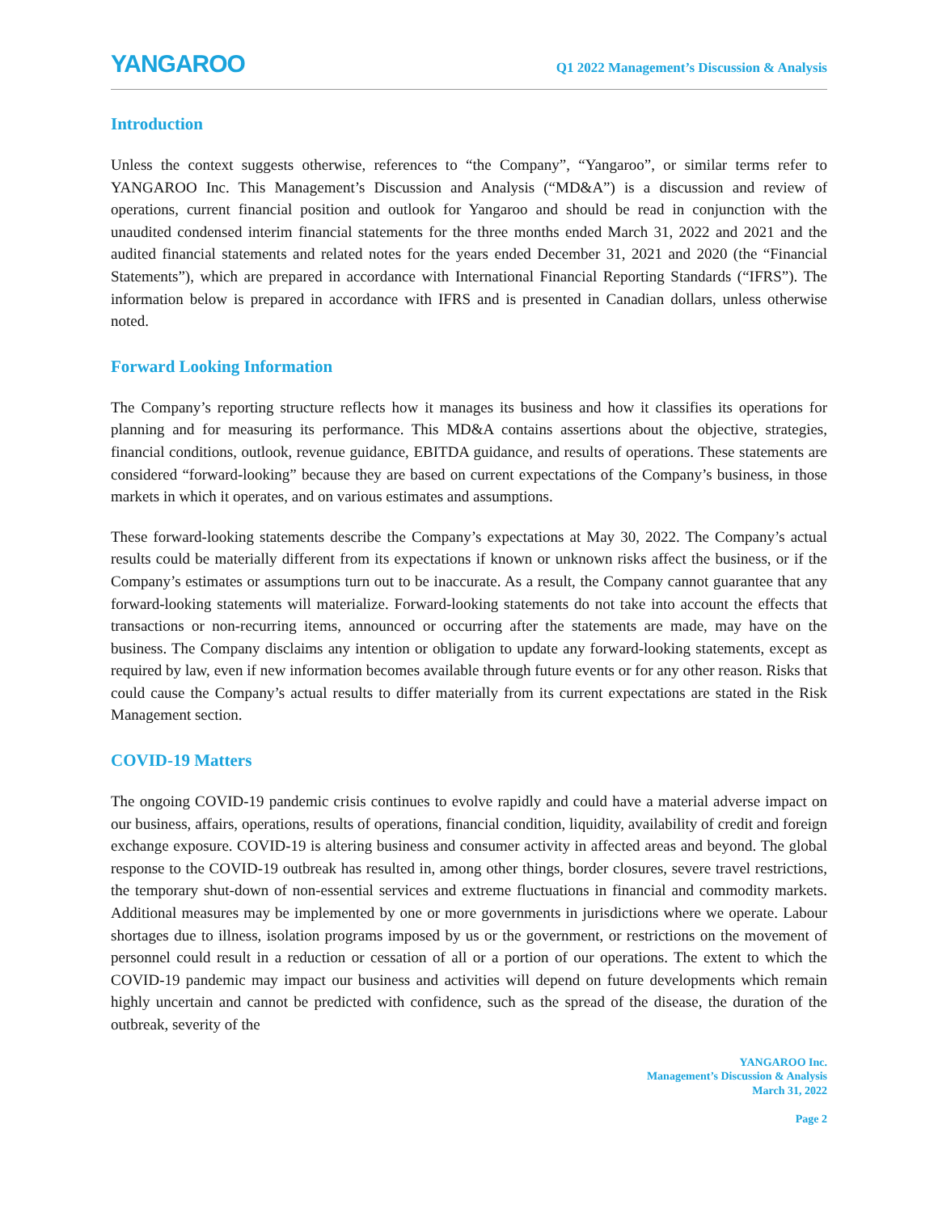YANGAROO
Q1 2022 Management’s Discussion & Analysis
Introduction
Unless the context suggests otherwise, references to “the Company”, “Yangaroo”, or similar terms refer to YANGAROO Inc. This Management’s Discussion and Analysis (“MD&A”) is a discussion and review of operations, current financial position and outlook for Yangaroo and should be read in conjunction with the unaudited condensed interim financial statements for the three months ended March 31, 2022 and 2021 and the audited financial statements and related notes for the years ended December 31, 2021 and 2020 (the “Financial Statements”), which are prepared in accordance with International Financial Reporting Standards (“IFRS”). The information below is prepared in accordance with IFRS and is presented in Canadian dollars, unless otherwise noted.
Forward Looking Information
The Company’s reporting structure reflects how it manages its business and how it classifies its operations for planning and for measuring its performance. This MD&A contains assertions about the objective, strategies, financial conditions, outlook, revenue guidance, EBITDA guidance, and results of operations. These statements are considered “forward-looking” because they are based on current expectations of the Company’s business, in those markets in which it operates, and on various estimates and assumptions.
These forward-looking statements describe the Company’s expectations at May 30, 2022. The Company’s actual results could be materially different from its expectations if known or unknown risks affect the business, or if the Company’s estimates or assumptions turn out to be inaccurate. As a result, the Company cannot guarantee that any forward-looking statements will materialize. Forward-looking statements do not take into account the effects that transactions or non-recurring items, announced or occurring after the statements are made, may have on the business. The Company disclaims any intention or obligation to update any forward-looking statements, except as required by law, even if new information becomes available through future events or for any other reason. Risks that could cause the Company’s actual results to differ materially from its current expectations are stated in the Risk Management section.
COVID-19 Matters
The ongoing COVID-19 pandemic crisis continues to evolve rapidly and could have a material adverse impact on our business, affairs, operations, results of operations, financial condition, liquidity, availability of credit and foreign exchange exposure. COVID-19 is altering business and consumer activity in affected areas and beyond. The global response to the COVID-19 outbreak has resulted in, among other things, border closures, severe travel restrictions, the temporary shut-down of non-essential services and extreme fluctuations in financial and commodity markets. Additional measures may be implemented by one or more governments in jurisdictions where we operate. Labour shortages due to illness, isolation programs imposed by us or the government, or restrictions on the movement of personnel could result in a reduction or cessation of all or a portion of our operations. The extent to which the COVID-19 pandemic may impact our business and activities will depend on future developments which remain highly uncertain and cannot be predicted with confidence, such as the spread of the disease, the duration of the outbreak, severity of the
YANGAROO Inc.
Management’s Discussion & Analysis
March 31, 2022
Page 2